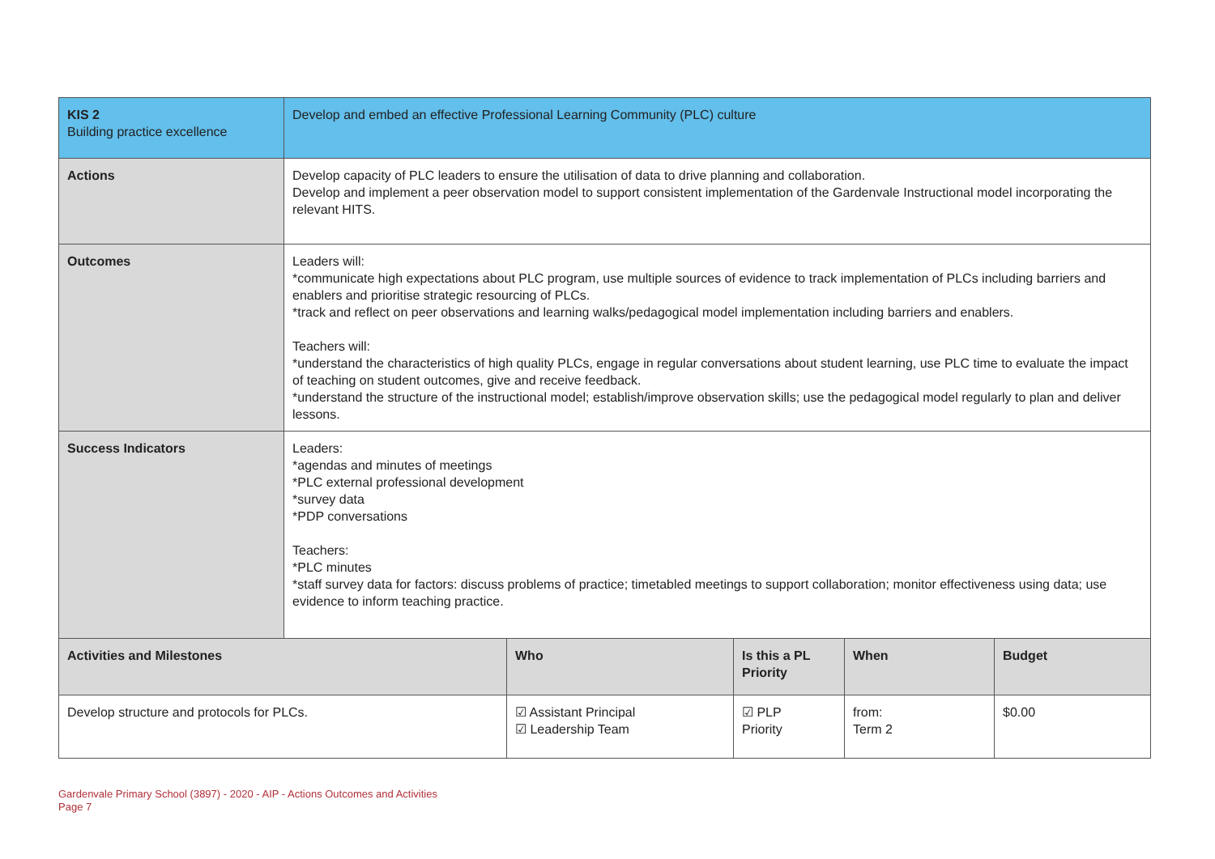| KIS 2 Building practice excellence | Develop and embed an effective Professional Learning Community (PLC) culture | | | | |
| Actions | Develop capacity of PLC leaders to ensure the utilisation of data to drive planning and collaboration. Develop and implement a peer observation model to support consistent implementation of the Gardenvale Instructional model incorporating the relevant HITS. | | | | |
| Outcomes | Leaders will: *communicate high expectations about PLC program, use multiple sources of evidence to track implementation of PLCs including barriers and enablers and prioritise strategic resourcing of PLCs. *track and reflect on peer observations and learning walks/pedagogical model implementation including barriers and enablers. Teachers will: *understand the characteristics of high quality PLCs, engage in regular conversations about student learning, use PLC time to evaluate the impact of teaching on student outcomes, give and receive feedback. *understand the structure of the instructional model; establish/improve observation skills; use the pedagogical model regularly to plan and deliver lessons. | | | | |
| Success Indicators | Leaders: *agendas and minutes of meetings *PLC external professional development *survey data *PDP conversations Teachers: *PLC minutes *staff survey data for factors: discuss problems of practice; timetabled meetings to support collaboration; monitor effectiveness using data; use evidence to inform teaching practice. | | | | |
| Activities and Milestones | | Who | Is this a PL Priority | When | Budget |
| Develop structure and protocols for PLCs. | | ☑ Assistant Principal ☑ Leadership Team | ☑ PLP Priority | from: Term 2 | $0.00 |
Gardenvale Primary School (3897) - 2020 - AIP - Actions Outcomes and Activities
Page 7